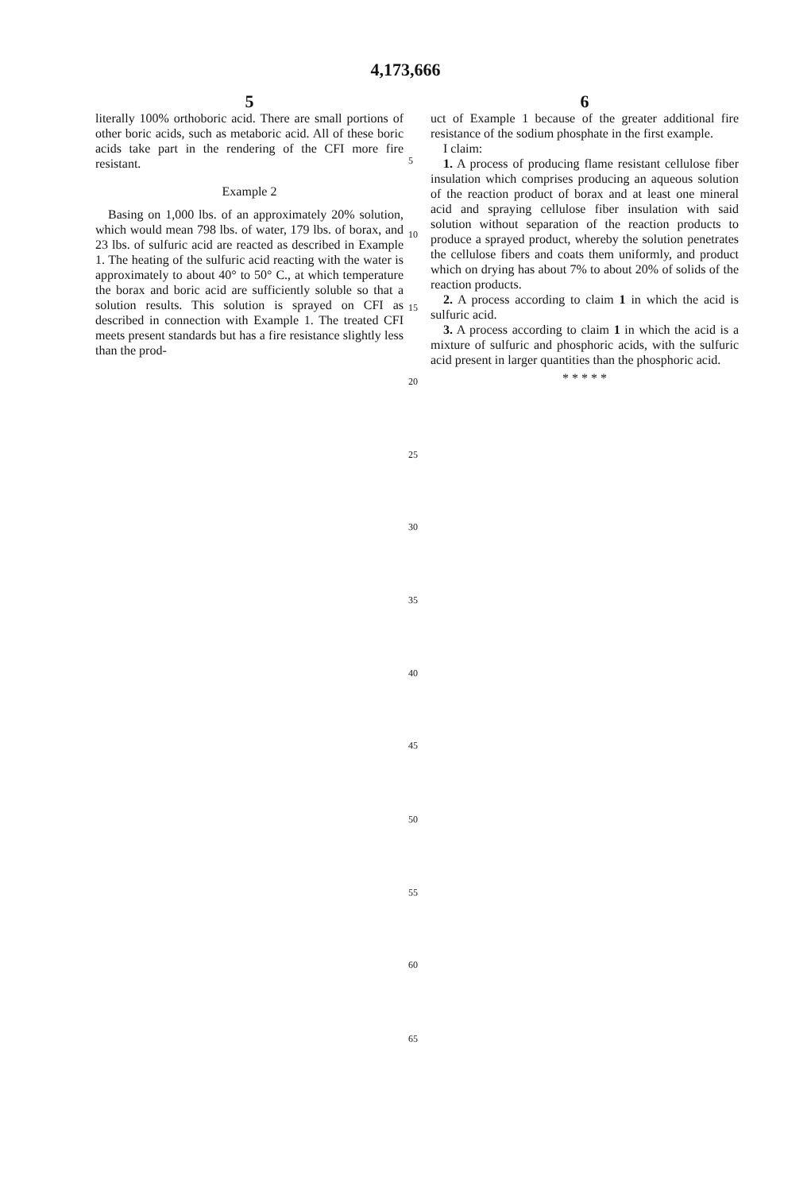4,173,666
5
literally 100% orthoboric acid. There are small portions of other boric acids, such as metaboric acid. All of these boric acids take part in the rendering of the CFI more fire resistant.
Example 2
Basing on 1,000 lbs. of an approximately 20% solution, which would mean 798 lbs. of water, 179 lbs. of borax, and 23 lbs. of sulfuric acid are reacted as described in Example 1. The heating of the sulfuric acid reacting with the water is approximately to about 40° to 50° C., at which temperature the borax and boric acid are sufficiently soluble so that a solution results. This solution is sprayed on CFI as described in connection with Example 1. The treated CFI meets present standards but has a fire resistance slightly less than the prod-
6
uct of Example 1 because of the greater additional fire resistance of the sodium phosphate in the first example.
I claim:
1. A process of producing flame resistant cellulose fiber insulation which comprises producing an aqueous solution of the reaction product of borax and at least one mineral acid and spraying cellulose fiber insulation with said solution without separation of the reaction products to produce a sprayed product, whereby the solution penetrates the cellulose fibers and coats them uniformly, and product which on drying has about 7% to about 20% of solids of the reaction products.
2. A process according to claim 1 in which the acid is sulfuric acid.
3. A process according to claim 1 in which the acid is a mixture of sulfuric and phosphoric acids, with the sulfuric acid present in larger quantities than the phosphoric acid.
* * * * *
5
10
15
20
25
30
35
40
45
50
55
60
65